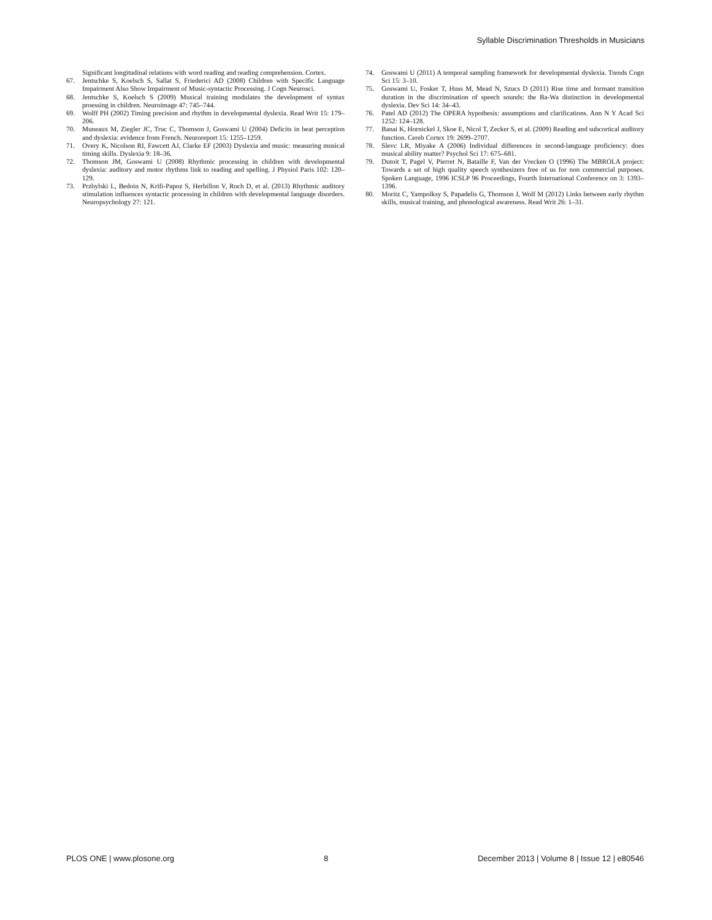Syllable Discrimination Thresholds in Musicians
Significant longitudinal relations with word reading and reading comprehension. Cortex.
67. Jentschke S, Koelsch S, Sallat S, Friederici AD (2008) Children with Specific Language Impairment Also Show Impairment of Music-syntactic Processing. J Cogn Neurosci.
68. Jentschke S, Koelsch S (2009) Musical training modulates the development of syntax proessing in children. Neuroimage 47: 745–744.
69. Wolff PH (2002) Timing precision and rhythm in developmental dyslexia. Read Writ 15: 179–206.
70. Muneaux M, Ziegler JC, Truc C, Thomson J, Goswami U (2004) Deficits in beat perception and dyslexia: evidence from French. Neuroreport 15: 1255–1259.
71. Overy K, Nicolson RI, Fawcett AJ, Clarke EF (2003) Dyslexia and music: measuring musical timing skills. Dyslexia 9: 18–36.
72. Thomson JM, Goswami U (2008) Rhythmic processing in children with developmental dyslexia: auditory and motor rhythms link to reading and spelling. J Physiol Paris 102: 120–129.
73. Przbylski L, Bedoin N, Krifi-Papoz S, Herbillon V, Roch D, et al. (2013) Rhythmic auditory stimulation influences syntactic processing in children with developmental language disorders. Neuropsychology 27: 121.
74. Goswami U (2011) A temporal sampling framework for developmental dyslexia. Trends Cogn Sci 15: 3–10.
75. Goswami U, Fosker T, Huss M, Mead N, Szucs D (2011) Rise time and formant transition duration in the discrimination of speech sounds: the Ba-Wa distinction in developmental dyslexia. Dev Sci 14: 34–43.
76. Patel AD (2012) The OPERA hypothesis: assumptions and clarifications. Ann N Y Acad Sci 1252: 124–128.
77. Banai K, Hornickel J, Skoe E, Nicol T, Zecker S, et al. (2009) Reading and subcortical auditory function. Cereb Cortex 19: 2699–2707.
78. Slevc LR, Miyake A (2006) Individual differences in second-language proficiency: does musical ability matter? Psychol Sci 17: 675–681.
79. Dutoit T, Pagel V, Pierret N, Bataille F, Van der Vrecken O (1996) The MBROLA project: Towards a set of high quality speech synthesizers free of us for non commercial purposes. Spoken Language, 1996 ICSLP 96 Proceedings, Fourth International Conference on 3: 1393–1396.
80. Moritz C, Yampolksy S, Papadelis G, Thomson J, Wolf M (2012) Links between early rhythm skills, musical training, and phonological awareness. Read Writ 26: 1–31.
PLOS ONE | www.plosone.org 8 December 2013 | Volume 8 | Issue 12 | e80546